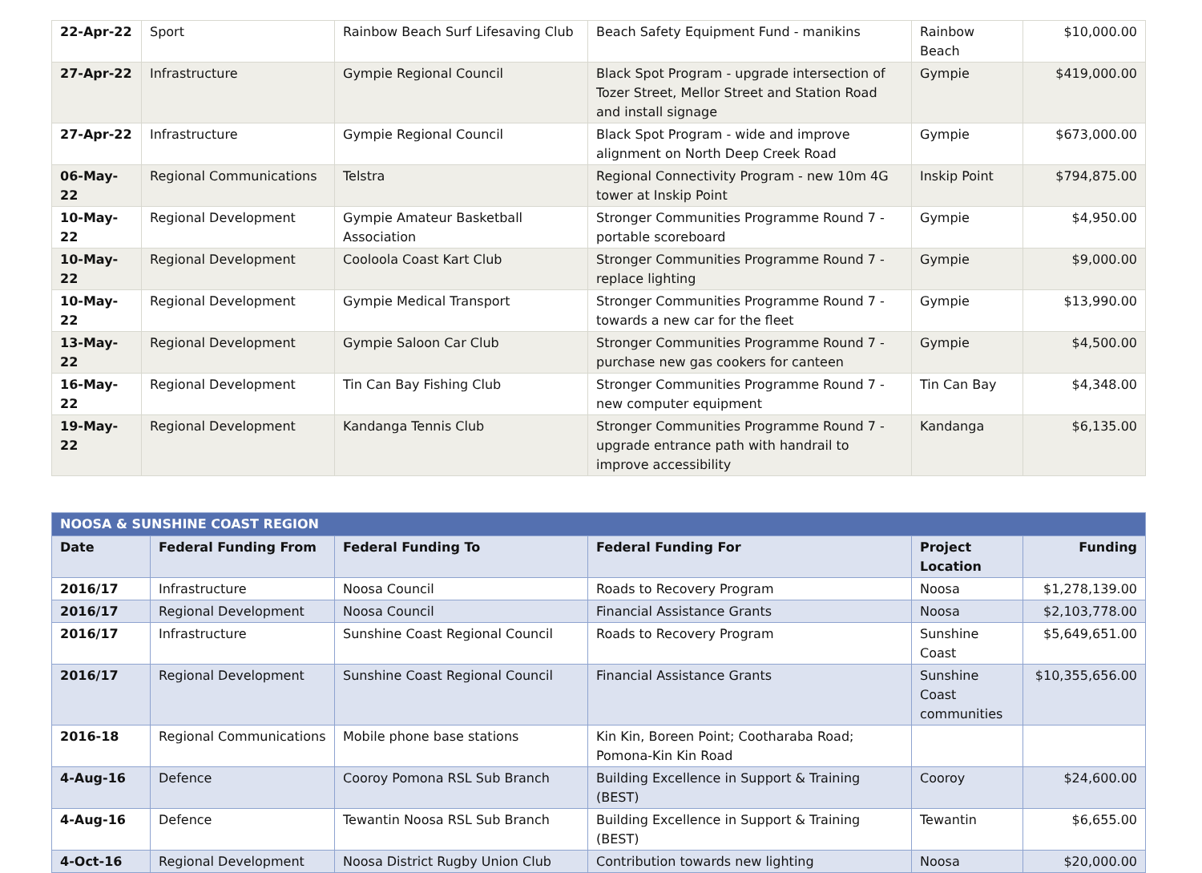| 22-Apr-22 | Sport | Rainbow Beach Surf Lifesaving Club | Beach Safety Equipment Fund - manikins | Rainbow Beach | $10,000.00 |
| 27-Apr-22 | Infrastructure | Gympie Regional Council | Black Spot Program - upgrade intersection of Tozer Street, Mellor Street and Station Road and install signage | Gympie | $419,000.00 |
| 27-Apr-22 | Infrastructure | Gympie Regional Council | Black Spot Program - wide and improve alignment on North Deep Creek Road | Gympie | $673,000.00 |
| 06-May-22 | Regional Communications | Telstra | Regional Connectivity Program - new 10m 4G tower at Inskip Point | Inskip Point | $794,875.00 |
| 10-May-22 | Regional Development | Gympie Amateur Basketball Association | Stronger Communities Programme Round 7 - portable scoreboard | Gympie | $4,950.00 |
| 10-May-22 | Regional Development | Cooloola Coast Kart Club | Stronger Communities Programme Round 7 - replace lighting | Gympie | $9,000.00 |
| 10-May-22 | Regional Development | Gympie Medical Transport | Stronger Communities Programme Round 7 - towards a new car for the fleet | Gympie | $13,990.00 |
| 13-May-22 | Regional Development | Gympie Saloon Car Club | Stronger Communities Programme Round 7 - purchase new gas cookers for canteen | Gympie | $4,500.00 |
| 16-May-22 | Regional Development | Tin Can Bay Fishing Club | Stronger Communities Programme Round 7 - new computer equipment | Tin Can Bay | $4,348.00 |
| 19-May-22 | Regional Development | Kandanga Tennis Club | Stronger Communities Programme Round 7 - upgrade entrance path with handrail to improve accessibility | Kandanga | $6,135.00 |
| NOOSA & SUNSHINE COAST REGION | | | | | |
| --- | --- | --- | --- | --- | --- |
| Date | Federal Funding From | Federal Funding To | Federal Funding For | Project Location | Funding |
| 2016/17 | Infrastructure | Noosa Council | Roads to Recovery Program | Noosa | $1,278,139.00 |
| 2016/17 | Regional Development | Noosa Council | Financial Assistance Grants | Noosa | $2,103,778.00 |
| 2016/17 | Infrastructure | Sunshine Coast Regional Council | Roads to Recovery Program | Sunshine Coast | $5,649,651.00 |
| 2016/17 | Regional Development | Sunshine Coast Regional Council | Financial Assistance Grants | Sunshine Coast communities | $10,355,656.00 |
| 2016-18 | Regional Communications | Mobile phone base stations | Kin Kin, Boreen Point; Cootharaba Road; Pomona-Kin Kin Road | | |
| 4-Aug-16 | Defence | Cooroy Pomona RSL Sub Branch | Building Excellence in Support & Training (BEST) | Cooroy | $24,600.00 |
| 4-Aug-16 | Defence | Tewantin Noosa RSL Sub Branch | Building Excellence in Support & Training (BEST) | Tewantin | $6,655.00 |
| 4-Oct-16 | Regional Development | Noosa District Rugby Union Club | Contribution towards new lighting | Noosa | $20,000.00 |